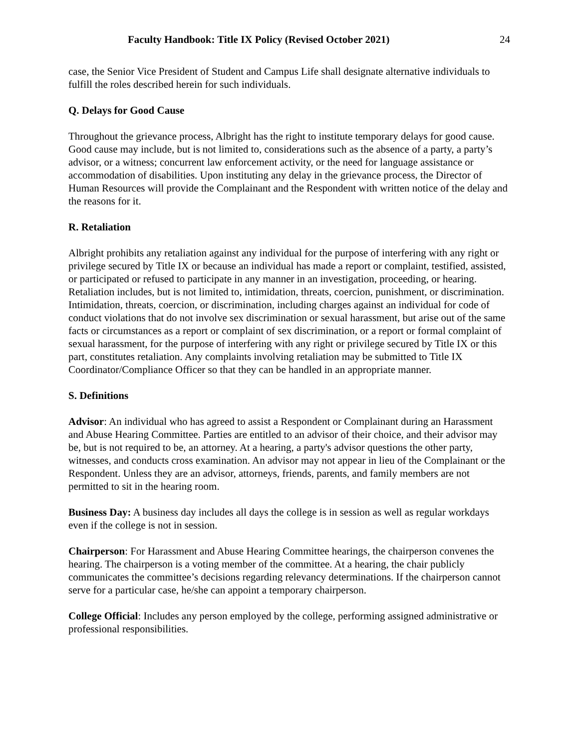Faculty Handbook: Title IX Policy (Revised October 2021) 24
case, the Senior Vice President of Student and Campus Life shall designate alternative individuals to fulfill the roles described herein for such individuals.
Q. Delays for Good Cause
Throughout the grievance process, Albright has the right to institute temporary delays for good cause. Good cause may include, but is not limited to, considerations such as the absence of a party, a party’s advisor, or a witness; concurrent law enforcement activity, or the need for language assistance or accommodation of disabilities. Upon instituting any delay in the grievance process, the Director of Human Resources will provide the Complainant and the Respondent with written notice of the delay and the reasons for it.
R. Retaliation
Albright prohibits any retaliation against any individual for the purpose of interfering with any right or privilege secured by Title IX or because an individual has made a report or complaint, testified, assisted, or participated or refused to participate in any manner in an investigation, proceeding, or hearing. Retaliation includes, but is not limited to, intimidation, threats, coercion, punishment, or discrimination. Intimidation, threats, coercion, or discrimination, including charges against an individual for code of conduct violations that do not involve sex discrimination or sexual harassment, but arise out of the same facts or circumstances as a report or complaint of sex discrimination, or a report or formal complaint of sexual harassment, for the purpose of interfering with any right or privilege secured by Title IX or this part, constitutes retaliation. Any complaints involving retaliation may be submitted to Title IX Coordinator/Compliance Officer so that they can be handled in an appropriate manner.
S. Definitions
Advisor: An individual who has agreed to assist a Respondent or Complainant during an Harassment and Abuse Hearing Committee. Parties are entitled to an advisor of their choice, and their advisor may be, but is not required to be, an attorney. At a hearing, a party's advisor questions the other party, witnesses, and conducts cross examination. An advisor may not appear in lieu of the Complainant or the Respondent. Unless they are an advisor, attorneys, friends, parents, and family members are not permitted to sit in the hearing room.
Business Day: A business day includes all days the college is in session as well as regular workdays even if the college is not in session.
Chairperson: For Harassment and Abuse Hearing Committee hearings, the chairperson convenes the hearing. The chairperson is a voting member of the committee. At a hearing, the chair publicly communicates the committee’s decisions regarding relevancy determinations. If the chairperson cannot serve for a particular case, he/she can appoint a temporary chairperson.
College Official: Includes any person employed by the college, performing assigned administrative or professional responsibilities.